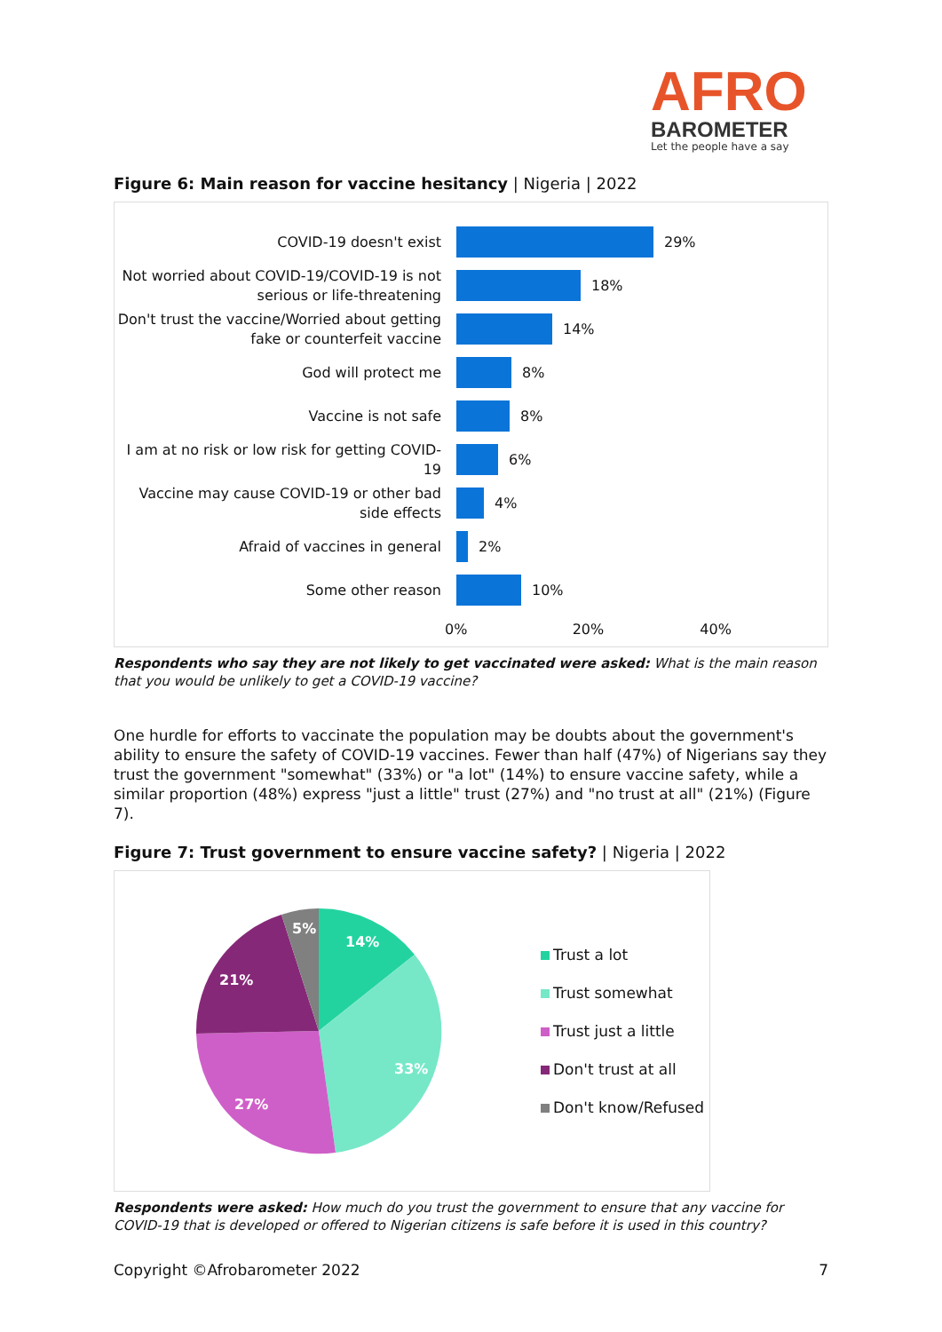AFRO
BAROMETER
Let the people have a say
Figure 6: Main reason for vaccine hesitancy | Nigeria | 2022
COVID-19 doesn't exist
29%
Not worried about COVID-19/COVID-19 is not serious or life-threatening
18%
Don't trust the vaccine/Worried about getting fake or counterfeit vaccine
14%
God will protect me
8%
Vaccine is not safe
8%
I am at no risk or low risk for getting COVID-19
6%
Vaccine may cause COVID-19 or other bad side effects
4%
Afraid of vaccines in general
2%
Some other reason
10%
0% 20% 40%
Respondents who say they are not likely to get vaccinated were asked: What is the main reason that you would be unlikely to get a COVID-19 vaccine?
One hurdle for efforts to vaccinate the population may be doubts about the government's ability to ensure the safety of COVID-19 vaccines. Fewer than half (47%) of Nigerians say they trust the government "somewhat" (33%) or "a lot" (14%) to ensure vaccine safety, while a similar proportion (48%) express "just a little" trust (27%) and "no trust at all" (21%) (Figure 7).
Figure 7: Trust government to ensure vaccine safety? | Nigeria | 2022
14%
33%
27%
21%
5%
Trust a lot
Trust somewhat
Trust just a little
Don't trust at all
Don't know/Refused
Respondents were asked: How much do you trust the government to ensure that any vaccine for COVID-19 that is developed or offered to Nigerian citizens is safe before it is used in this country?
Copyright ©Afrobarometer 2022 7